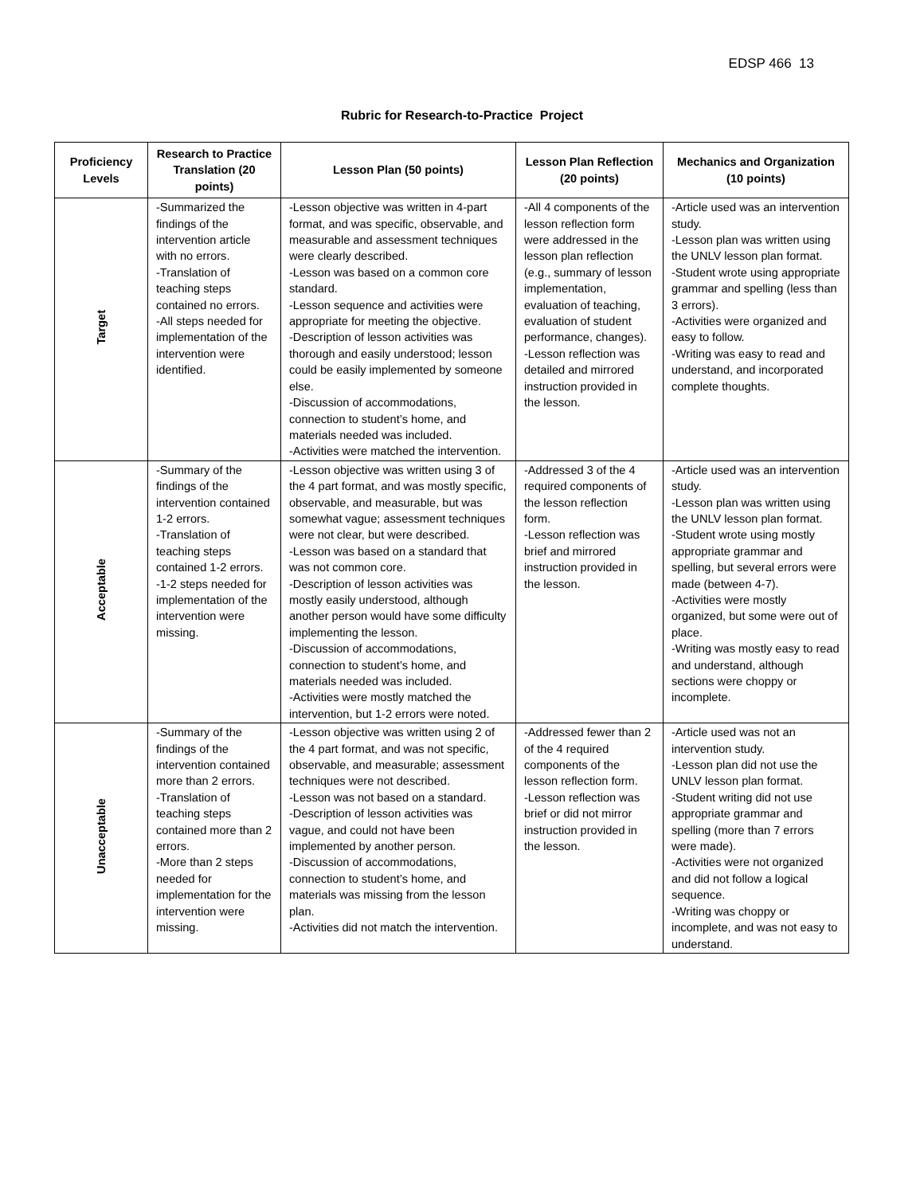EDSP 466 13
Rubric for Research-to-Practice Project
| Proficiency Levels | Research to Practice Translation (20 points) | Lesson Plan (50 points) | Lesson Plan Reflection (20 points) | Mechanics and Organization (10 points) |
| --- | --- | --- | --- | --- |
| Target | -Summarized the findings of the intervention article with no errors. -Translation of teaching steps contained no errors. -All steps needed for implementation of the intervention were identified. | -Lesson objective was written in 4-part format, and was specific, observable, and measurable and assessment techniques were clearly described. -Lesson was based on a common core standard. -Lesson sequence and activities were appropriate for meeting the objective. -Description of lesson activities was thorough and easily understood; lesson could be easily implemented by someone else. -Discussion of accommodations, connection to student’s home, and materials needed was included. -Activities were matched the intervention. | -All 4 components of the lesson reflection form were addressed in the lesson plan reflection (e.g., summary of lesson implementation, evaluation of teaching, evaluation of student performance, changes). -Lesson reflection was detailed and mirrored instruction provided in the lesson. | -Article used was an intervention study. -Lesson plan was written using the UNLV lesson plan format. -Student wrote using appropriate grammar and spelling (less than 3 errors). -Activities were organized and easy to follow. -Writing was easy to read and understand, and incorporated complete thoughts. |
| Acceptable | -Summary of the findings of the intervention contained 1-2 errors. -Translation of teaching steps contained 1-2 errors. -1-2 steps needed for implementation of the intervention were missing. | -Lesson objective was written using 3 of the 4 part format, and was mostly specific, observable, and measurable, but was somewhat vague; assessment techniques were not clear, but were described. -Lesson was based on a standard that was not common core. -Description of lesson activities was mostly easily understood, although another person would have some difficulty implementing the lesson. -Discussion of accommodations, connection to student’s home, and materials needed was included. -Activities were mostly matched the intervention, but 1-2 errors were noted. | -Addressed 3 of the 4 required components of the lesson reflection form. -Lesson reflection was brief and mirrored instruction provided in the lesson. | -Article used was an intervention study. -Lesson plan was written using the UNLV lesson plan format. -Student wrote using mostly appropriate grammar and spelling, but several errors were made (between 4-7). -Activities were mostly organized, but some were out of place. -Writing was mostly easy to read and understand, although sections were choppy or incomplete. |
| Unacceptable | -Summary of the findings of the intervention contained more than 2 errors. -Translation of teaching steps contained more than 2 errors. -More than 2 steps needed for implementation for the intervention were missing. | -Lesson objective was written using 2 of the 4 part format, and was not specific, observable, and measurable; assessment techniques were not described. -Lesson was not based on a standard. -Description of lesson activities was vague, and could not have been implemented by another person. -Discussion of accommodations, connection to student’s home, and materials was missing from the lesson plan. -Activities did not match the intervention. | -Addressed fewer than 2 of the 4 required components of the lesson reflection form. -Lesson reflection was brief or did not mirror instruction provided in the lesson. | -Article used was not an intervention study. -Lesson plan did not use the UNLV lesson plan format. -Student writing did not use appropriate grammar and spelling (more than 7 errors were made). -Activities were not organized and did not follow a logical sequence. -Writing was choppy or incomplete, and was not easy to understand. |